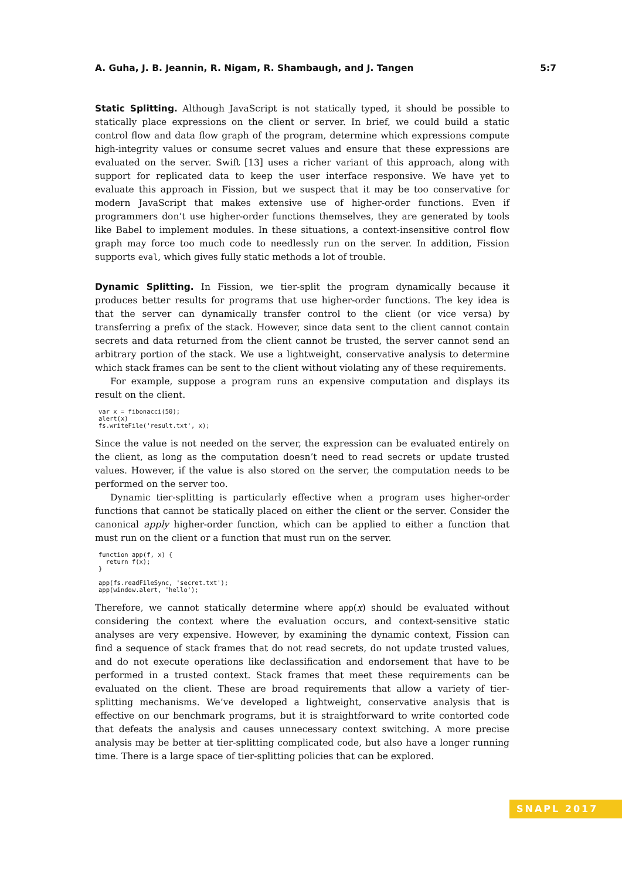A. Guha, J. B. Jeannin, R. Nigam, R. Shambaugh, and J. Tangen 5:7
Static Splitting. Although JavaScript is not statically typed, it should be possible to statically place expressions on the client or server. In brief, we could build a static control flow and data flow graph of the program, determine which expressions compute high-integrity values or consume secret values and ensure that these expressions are evaluated on the server. Swift [13] uses a richer variant of this approach, along with support for replicated data to keep the user interface responsive. We have yet to evaluate this approach in Fission, but we suspect that it may be too conservative for modern JavaScript that makes extensive use of higher-order functions. Even if programmers don’t use higher-order functions themselves, they are generated by tools like Babel to implement modules. In these situations, a context-insensitive control flow graph may force too much code to needlessly run on the server. In addition, Fission supports eval, which gives fully static methods a lot of trouble.
Dynamic Splitting. In Fission, we tier-split the program dynamically because it produces better results for programs that use higher-order functions. The key idea is that the server can dynamically transfer control to the client (or vice versa) by transferring a prefix of the stack. However, since data sent to the client cannot contain secrets and data returned from the client cannot be trusted, the server cannot send an arbitrary portion of the stack. We use a lightweight, conservative analysis to determine which stack frames can be sent to the client without violating any of these requirements.
For example, suppose a program runs an expensive computation and displays its result on the client.
var x = fibonacci(50);
alert(x)
fs.writeFile('result.txt', x);
Since the value is not needed on the server, the expression can be evaluated entirely on the client, as long as the computation doesn’t need to read secrets or update trusted values. However, if the value is also stored on the server, the computation needs to be performed on the server too.
Dynamic tier-splitting is particularly effective when a program uses higher-order functions that cannot be statically placed on either the client or the server. Consider the canonical apply higher-order function, which can be applied to either a function that must run on the client or a function that must run on the server.
function app(f, x) {
  return f(x);
}

app(fs.readFileSync, 'secret.txt');
app(window.alert, 'hello');
Therefore, we cannot statically determine where app(x) should be evaluated without considering the context where the evaluation occurs, and context-sensitive static analyses are very expensive. However, by examining the dynamic context, Fission can find a sequence of stack frames that do not read secrets, do not update trusted values, and do not execute operations like declassification and endorsement that have to be performed in a trusted context. Stack frames that meet these requirements can be evaluated on the client. These are broad requirements that allow a variety of tier-splitting mechanisms. We’ve developed a lightweight, conservative analysis that is effective on our benchmark programs, but it is straightforward to write contorted code that defeats the analysis and causes unnecessary context switching. A more precise analysis may be better at tier-splitting complicated code, but also have a longer running time. There is a large space of tier-splitting policies that can be explored.
SNAPL 2017